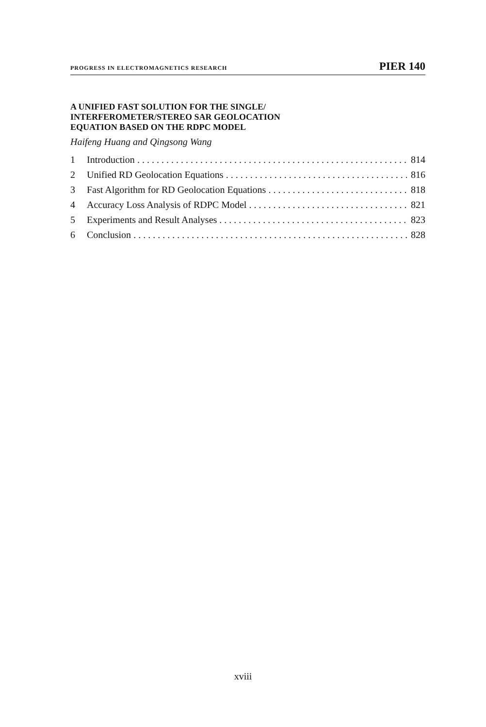PROGRESS IN ELECTROMAGNETICS RESEARCH PIER 140
A UNIFIED FAST SOLUTION FOR THE SINGLE/
INTERFEROMETER/STEREO SAR GEOLOCATION
EQUATION BASED ON THE RDPC MODEL
Haifeng Huang and Qingsong Wang
1 Introduction 814
2 Unified RD Geolocation Equations 816
3 Fast Algorithm for RD Geolocation Equations 818
4 Accuracy Loss Analysis of RDPC Model 821
5 Experiments and Result Analyses 823
6 Conclusion 828
xviii